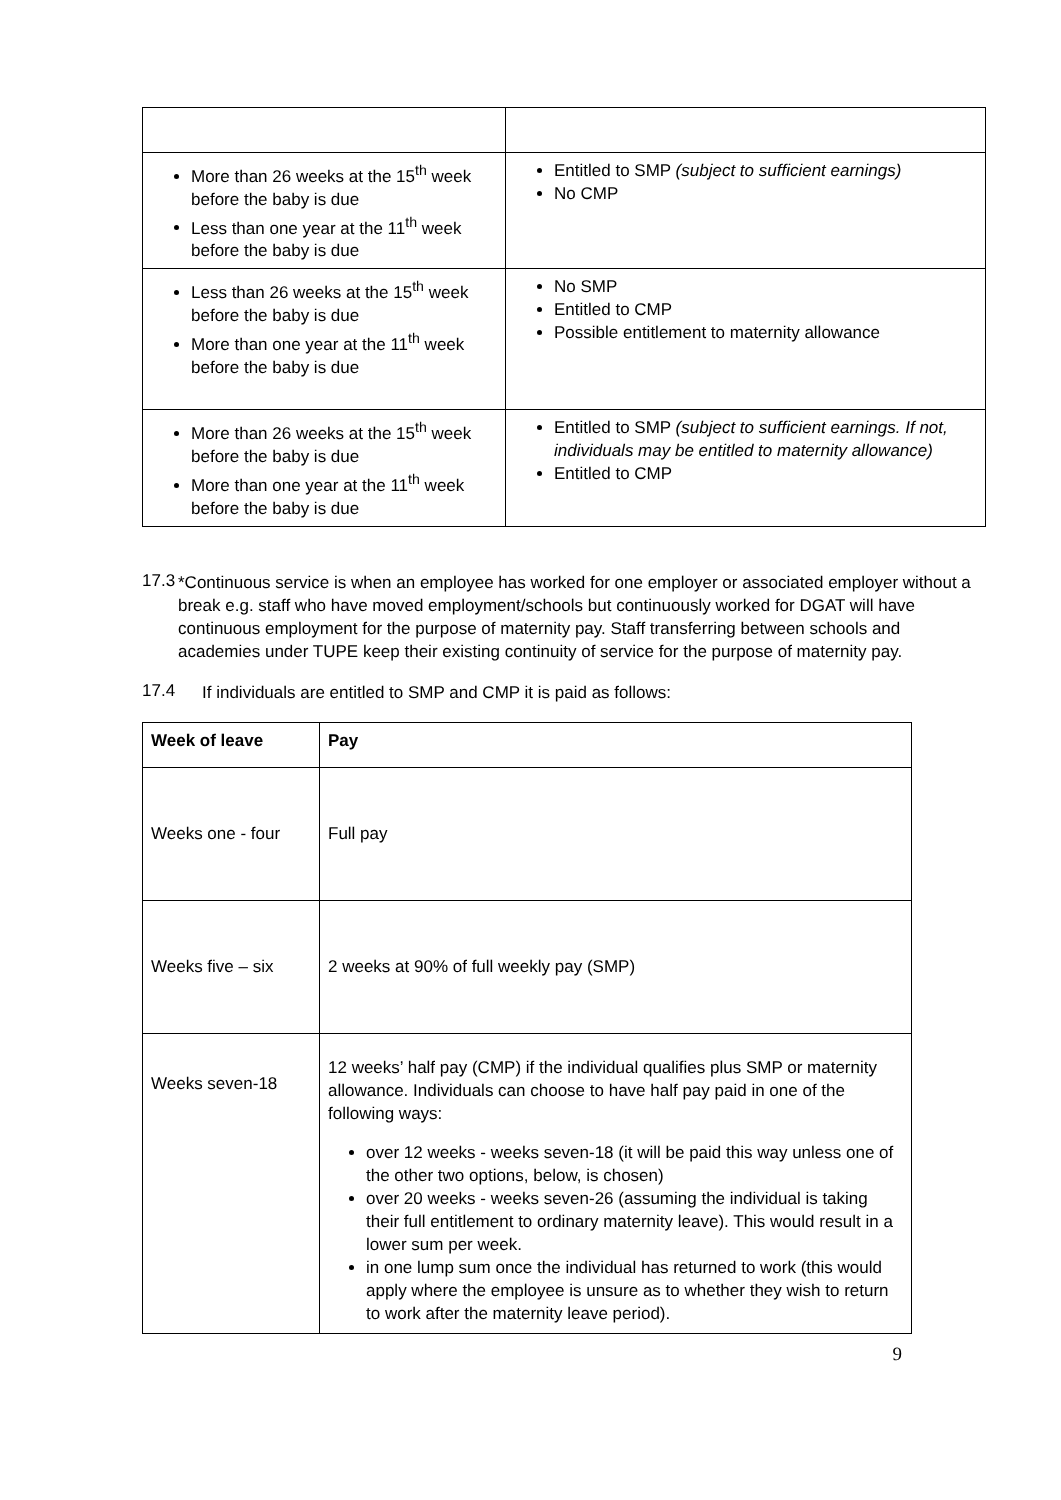| More than 26 weeks at the 15<sup>th</sup> week before the baby is due Less than one year at the 11<sup>th</sup> week before the baby is due | Entitled to SMP (subject to sufficient earnings) No CMP |
| Less than 26 weeks at the 15<sup>th</sup> week before the baby is due More than one year at the 11<sup>th</sup> week before the baby is due | No SMP Entitled to CMP Possible entitlement to maternity allowance |
| More than 26 weeks at the 15<sup>th</sup> week before the baby is due More than one year at the 11<sup>th</sup> week before the baby is due | Entitled to SMP (subject to sufficient earnings. If not, individuals may be entitled to maternity allowance) Entitled to CMP |
17.3
*Continuous service is when an employee has worked for one employer or associated employer without a break e.g. staff who have moved employment/schools but continuously worked for DGAT will have continuous employment for the purpose of maternity pay. Staff transferring between schools and academies under TUPE keep their existing continuity of service for the purpose of maternity pay.
17.4
If individuals are entitled to SMP and CMP it is paid as follows:
| Week of leave | Pay |
| --- | --- |
| Weeks one - four | Full pay |
| Weeks five – six | 2 weeks at 90% of full weekly pay (SMP) |
| Weeks seven-18 | 12 weeks’ half pay (CMP) if the individual qualifies plus SMP or maternity allowance. Individuals can choose to have half pay paid in one of the following ways: over 12 weeks - weeks seven-18 (it will be paid this way unless one of the other two options, below, is chosen) over 20 weeks - weeks seven-26 (assuming the individual is taking their full entitlement to ordinary maternity leave). This would result in a lower sum per week. in one lump sum once the individual has returned to work (this would apply where the employee is unsure as to whether they wish to return to work after the maternity leave period). |
9